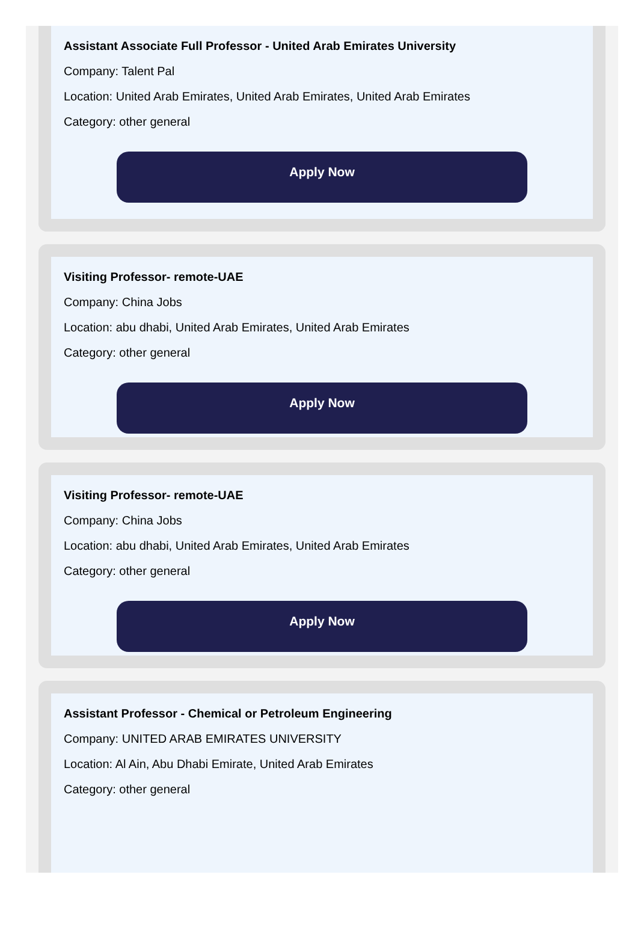Assistant Associate Full Professor - United Arab Emirates University
Company: Talent Pal
Location: United Arab Emirates, United Arab Emirates, United Arab Emirates
Category: other general
Apply Now
Visiting Professor- remote-UAE
Company: China Jobs
Location: abu dhabi, United Arab Emirates, United Arab Emirates
Category: other general
Apply Now
Visiting Professor- remote-UAE
Company: China Jobs
Location: abu dhabi, United Arab Emirates, United Arab Emirates
Category: other general
Apply Now
Assistant Professor - Chemical or Petroleum Engineering
Company: UNITED ARAB EMIRATES UNIVERSITY
Location: Al Ain, Abu Dhabi Emirate, United Arab Emirates
Category: other general